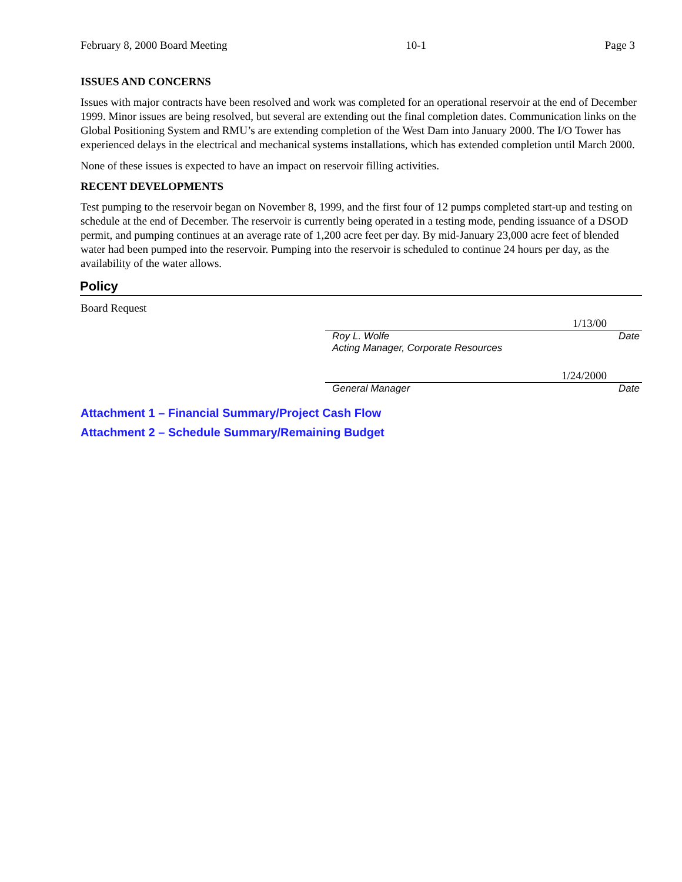February 8, 2000 Board Meeting 10-1 Page 3
ISSUES AND CONCERNS
Issues with major contracts have been resolved and work was completed for an operational reservoir at the end of December 1999. Minor issues are being resolved, but several are extending out the final completion dates. Communication links on the Global Positioning System and RMU’s are extending completion of the West Dam into January 2000. The I/O Tower has experienced delays in the electrical and mechanical systems installations, which has extended completion until March 2000.
None of these issues is expected to have an impact on reservoir filling activities.
RECENT DEVELOPMENTS
Test pumping to the reservoir began on November 8, 1999, and the first four of 12 pumps completed start-up and testing on schedule at the end of December. The reservoir is currently being operated in a testing mode, pending issuance of a DSOD permit, and pumping continues at an average rate of 1,200 acre feet per day. By mid-January 23,000 acre feet of blended water had been pumped into the reservoir. Pumping into the reservoir is scheduled to continue 24 hours per day, as the availability of the water allows.
Policy
Board Request
1/13/00
Roy L. Wolfe Date
Acting Manager, Corporate Resources
1/24/2000
General Manager Date
Attachment 1 – Financial Summary/Project Cash Flow
Attachment 2 – Schedule Summary/Remaining Budget